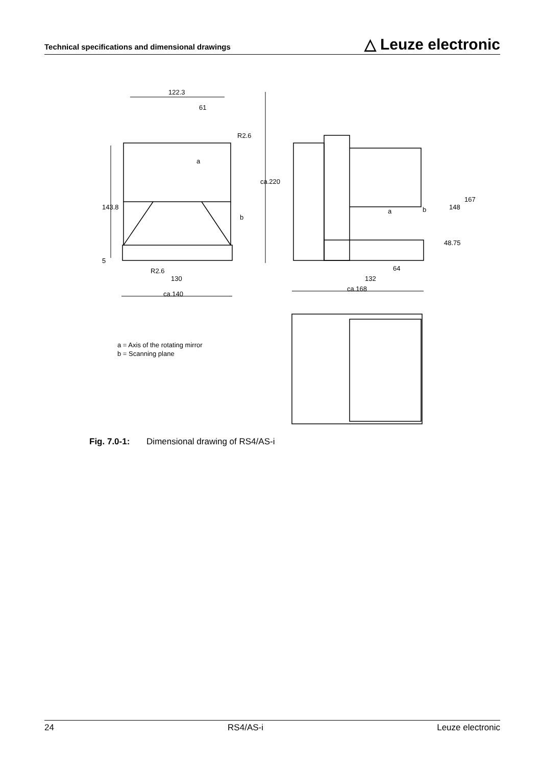Technical specifications and dimensional drawings △ Leuze electronic
122.3
61
R2.6
a
b
143.8
5
R2.6
130
ca.140
ca.220
a
b
148
167
48.75
64
132
ca.168
a = Axis of the rotating mirror
b = Scanning plane
Fig. 7.0-1: Dimensional drawing of RS4/AS-i
24 RS4/AS-i Leuze electronic